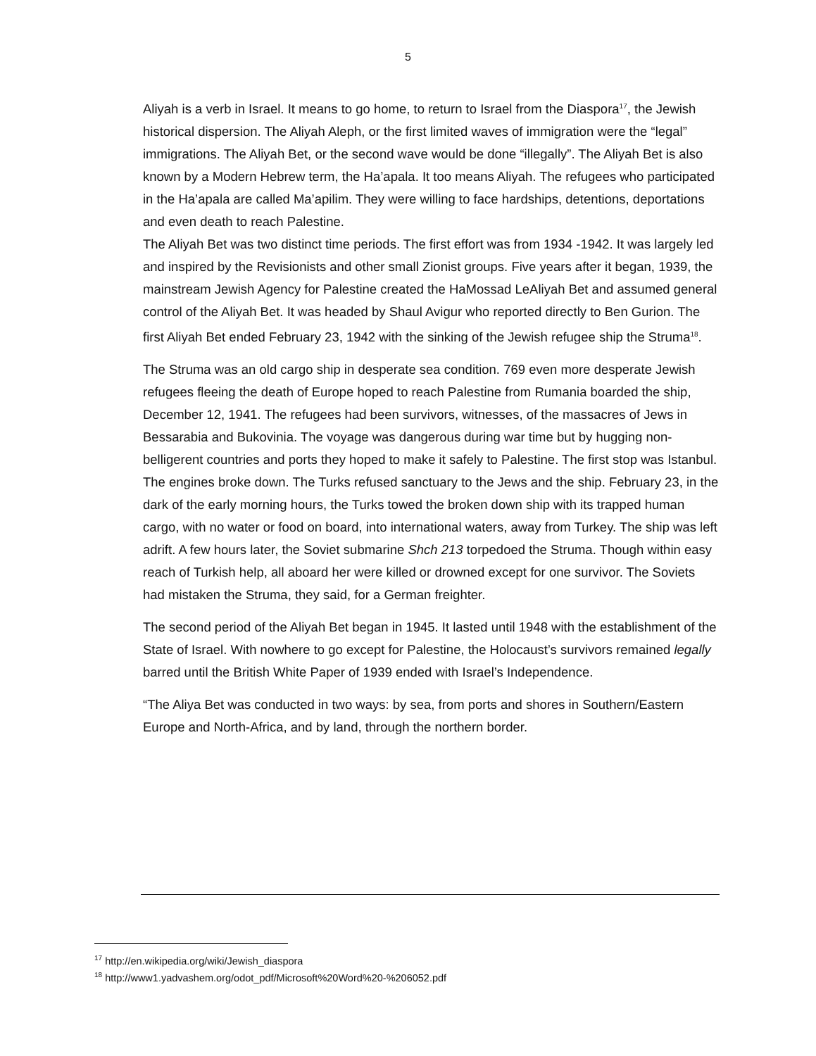5
Aliyah is a verb in Israel. It means to go home, to return to Israel from the Diaspora<sup>17</sup>, the Jewish historical dispersion. The Aliyah Aleph, or the first limited waves of immigration were the “legal” immigrations. The Aliyah Bet, or the second wave would be done “illegally”. The Aliyah Bet is also known by a Modern Hebrew term, the Ha’apala. It too means Aliyah. The refugees who participated in the Ha’apala are called Ma’apilim. They were willing to face hardships, detentions, deportations and even death to reach Palestine.
The Aliyah Bet was two distinct time periods. The first effort was from 1934 -1942. It was largely led and inspired by the Revisionists and other small Zionist groups. Five years after it began, 1939, the mainstream Jewish Agency for Palestine created the HaMossad LeAliyah Bet and assumed general control of the Aliyah Bet. It was headed by Shaul Avigur who reported directly to Ben Gurion. The first Aliyah Bet ended February 23, 1942 with the sinking of the Jewish refugee ship the Struma<sup>18</sup>.
The Struma was an old cargo ship in desperate sea condition. 769 even more desperate Jewish refugees fleeing the death of Europe hoped to reach Palestine from Rumania boarded the ship, December 12, 1941. The refugees had been survivors, witnesses, of the massacres of Jews in Bessarabia and Bukovinia. The voyage was dangerous during war time but by hugging non-belligerent countries and ports they hoped to make it safely to Palestine. The first stop was Istanbul. The engines broke down. The Turks refused sanctuary to the Jews and the ship. February 23, in the dark of the early morning hours, the Turks towed the broken down ship with its trapped human cargo, with no water or food on board, into international waters, away from Turkey. The ship was left adrift. A few hours later, the Soviet submarine Shch 213 torpedoed the Struma. Though within easy reach of Turkish help, all aboard her were killed or drowned except for one survivor. The Soviets had mistaken the Struma, they said, for a German freighter.
The second period of the Aliyah Bet began in 1945. It lasted until 1948 with the establishment of the State of Israel. With nowhere to go except for Palestine, the Holocaust’s survivors remained legally barred until the British White Paper of 1939 ended with Israel’s Independence.
“The Aliya Bet was conducted in two ways: by sea, from ports and shores in Southern/Eastern Europe and North-Africa, and by land, through the northern border.
<sup>17</sup> http://en.wikipedia.org/wiki/Jewish_diaspora
<sup>18</sup> http://www1.yadvashem.org/odot_pdf/Microsoft%20Word%20-%206052.pdf